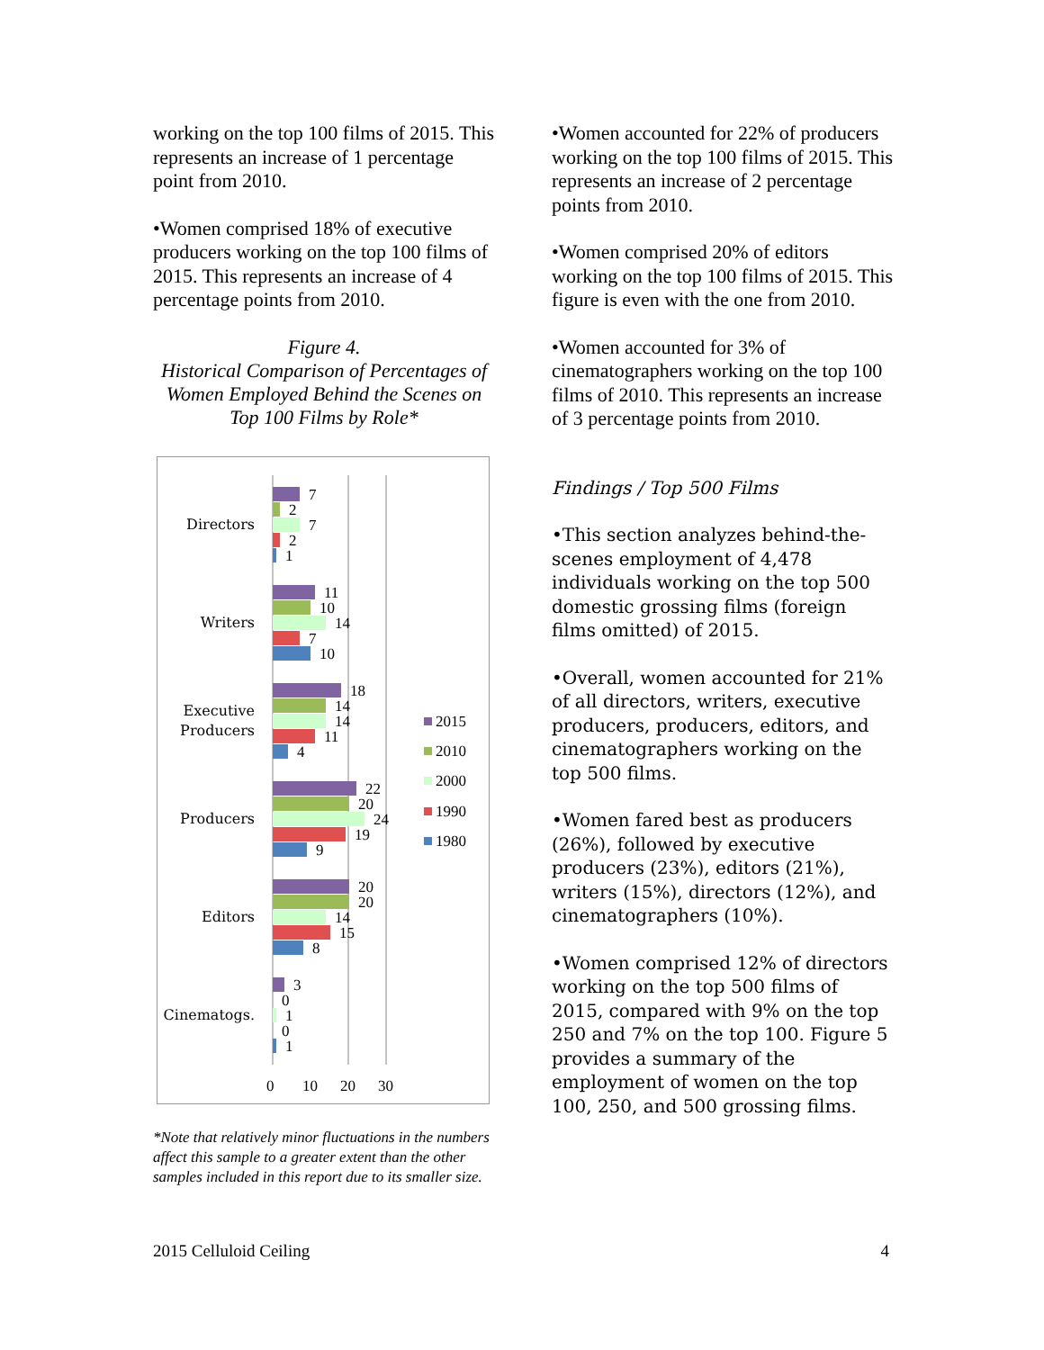working on the top 100 films of 2015. This represents an increase of 1 percentage point from 2010.
•Women comprised 18% of executive producers working on the top 100 films of 2015. This represents an increase of 4 percentage points from 2010.
Figure 4.
Historical Comparison of Percentages of Women Employed Behind the Scenes on Top 100 Films by Role*
Directors
Writers
Executive
Producers
Producers
Editors
Cinematogs.
7
2
7
2
1
11
10
14
7
10
18
14
14
11
4
22
20
24
19
9
20
20
14
15
8
3
0
1
0
1
0
10
20
30
2015
2010
2000
1990
1980
*Note that relatively minor fluctuations in the numbers affect this sample to a greater extent than the other samples included in this report due to its smaller size.
•Women accounted for 22% of producers working on the top 100 films of 2015. This represents an increase of 2 percentage points from 2010.
•Women comprised 20% of editors working on the top 100 films of 2015. This figure is even with the one from 2010.
•Women accounted for 3% of cinematographers working on the top 100 films of 2010. This represents an increase of 3 percentage points from 2010.
Findings / Top 500 Films
•This section analyzes behind-the-scenes employment of 4,478 individuals working on the top 500 domestic grossing films (foreign films omitted) of 2015.
•Overall, women accounted for 21% of all directors, writers, executive producers, producers, editors, and cinematographers working on the top 500 films.
•Women fared best as producers (26%), followed by executive producers (23%), editors (21%), writers (15%), directors (12%), and cinematographers (10%).
•Women comprised 12% of directors working on the top 500 films of 2015, compared with 9% on the top 250 and 7% on the top 100. Figure 5 provides a summary of the employment of women on the top 100, 250, and 500 grossing films.
2015 Celluloid Ceiling 4